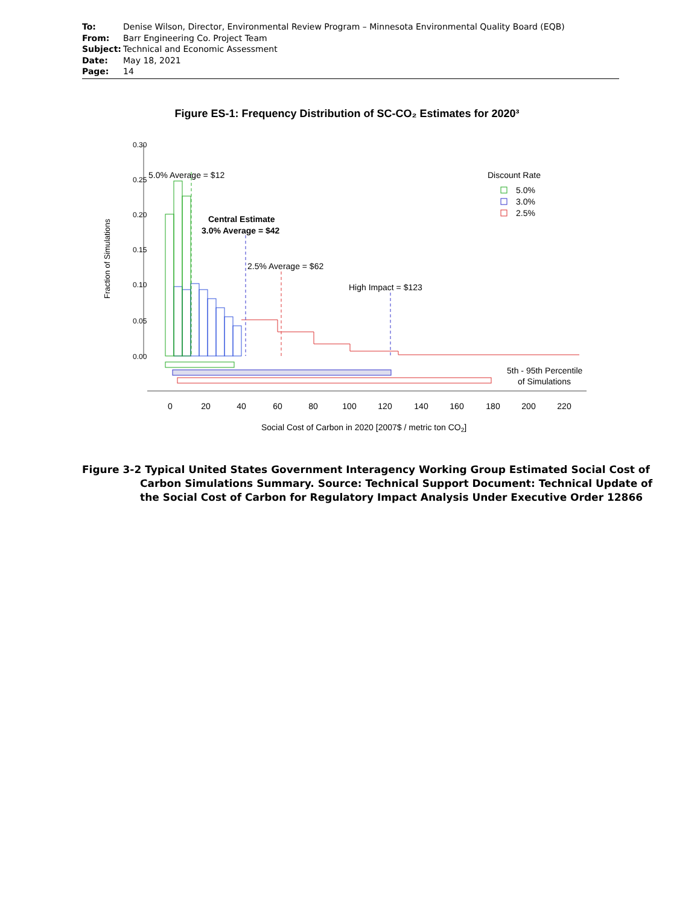To: Denise Wilson, Director, Environmental Review Program – Minnesota Environmental Quality Board (EQB)
From: Barr Engineering Co. Project Team
Subject: Technical and Economic Assessment
Date: May 18, 2021
Page: 14
Figure ES-1: Frequency Distribution of SC-CO₂ Estimates for 2020³
Fraction of Simulations
0.00
0.05
0.10
0.15
0.20
0.25
0.30
5.0% Average = $12
Central Estimate
3.0% Average = $42
2.5% Average = $62
High Impact = $123
Discount Rate
5.0%
3.0%
2.5%
5th - 95th Percentile
of Simulations
0
20
40
60
80
100
120
140
160
180
200
220
Social Cost of Carbon in 2020 [2007$ / metric ton CO2]
Figure 3-2 Typical United States Government Interagency Working Group Estimated Social Cost of Carbon Simulations Summary. Source: Technical Support Document: Technical Update of the Social Cost of Carbon for Regulatory Impact Analysis Under Executive Order 12866